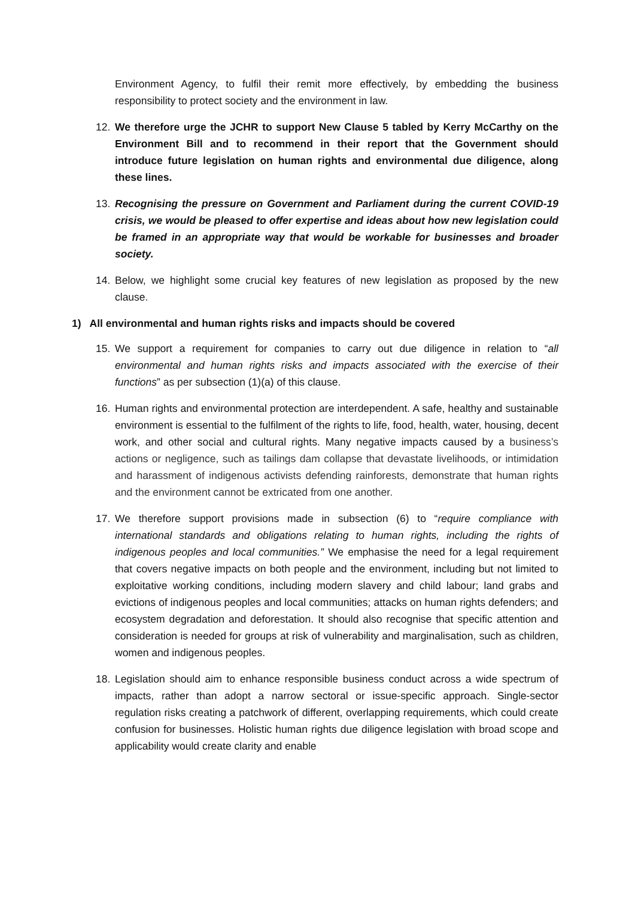Environment Agency, to fulfil their remit more effectively, by embedding the business responsibility to protect society and the environment in law.
12. We therefore urge the JCHR to support New Clause 5 tabled by Kerry McCarthy on the Environment Bill and to recommend in their report that the Government should introduce future legislation on human rights and environmental due diligence, along these lines.
13. Recognising the pressure on Government and Parliament during the current COVID-19 crisis, we would be pleased to offer expertise and ideas about how new legislation could be framed in an appropriate way that would be workable for businesses and broader society.
14. Below, we highlight some crucial key features of new legislation as proposed by the new clause.
1) All environmental and human rights risks and impacts should be covered
15. We support a requirement for companies to carry out due diligence in relation to “all environmental and human rights risks and impacts associated with the exercise of their functions” as per subsection (1)(a) of this clause.
16. Human rights and environmental protection are interdependent. A safe, healthy and sustainable environment is essential to the fulfilment of the rights to life, food, health, water, housing, decent work, and other social and cultural rights. Many negative impacts caused by a business’s actions or negligence, such as tailings dam collapse that devastate livelihoods, or intimidation and harassment of indigenous activists defending rainforests, demonstrate that human rights and the environment cannot be extricated from one another.
17. We therefore support provisions made in subsection (6) to “require compliance with international standards and obligations relating to human rights, including the rights of indigenous peoples and local communities.” We emphasise the need for a legal requirement that covers negative impacts on both people and the environment, including but not limited to exploitative working conditions, including modern slavery and child labour; land grabs and evictions of indigenous peoples and local communities; attacks on human rights defenders; and ecosystem degradation and deforestation. It should also recognise that specific attention and consideration is needed for groups at risk of vulnerability and marginalisation, such as children, women and indigenous peoples.
18. Legislation should aim to enhance responsible business conduct across a wide spectrum of impacts, rather than adopt a narrow sectoral or issue-specific approach. Single-sector regulation risks creating a patchwork of different, overlapping requirements, which could create confusion for businesses. Holistic human rights due diligence legislation with broad scope and applicability would create clarity and enable